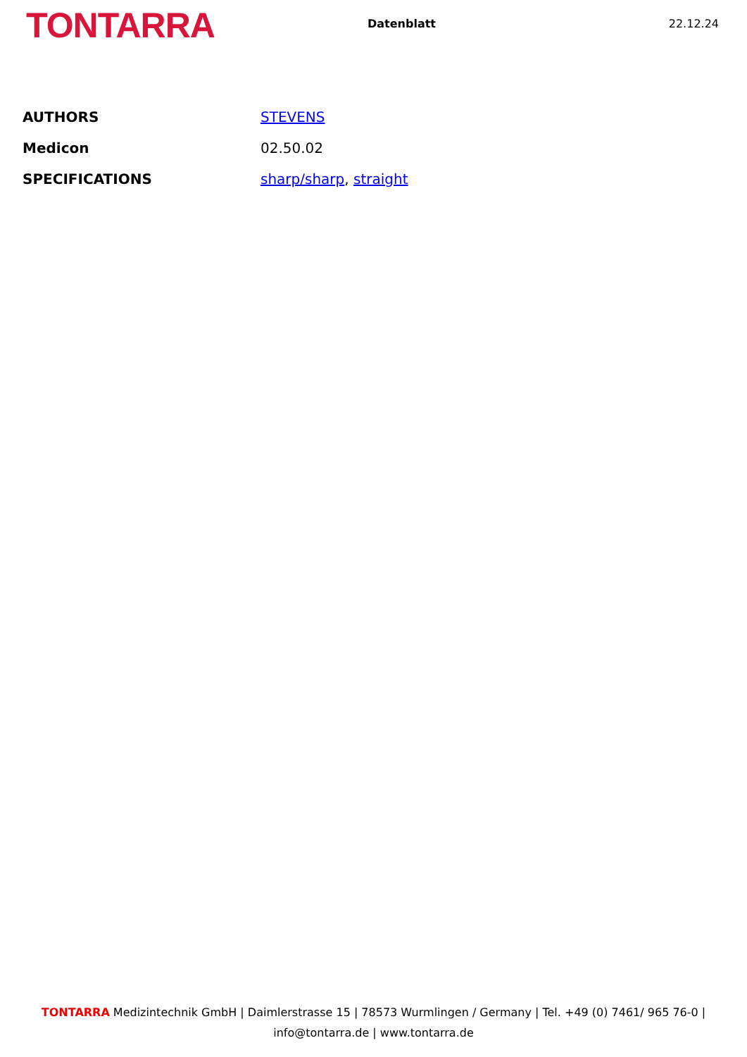TONTARRA
Datenblatt 22.12.24
| AUTHORS | STEVENS |
| Medicon | 02.50.02 |
| SPECIFICATIONS | sharp/sharp , straight |
TONTARRA Medizintechnik GmbH | Daimlerstrasse 15 | 78573 Wurmlingen / Germany | Tel. +49 (0) 7461/ 965 76-0 |
info@tontarra.de | www.tontarra.de